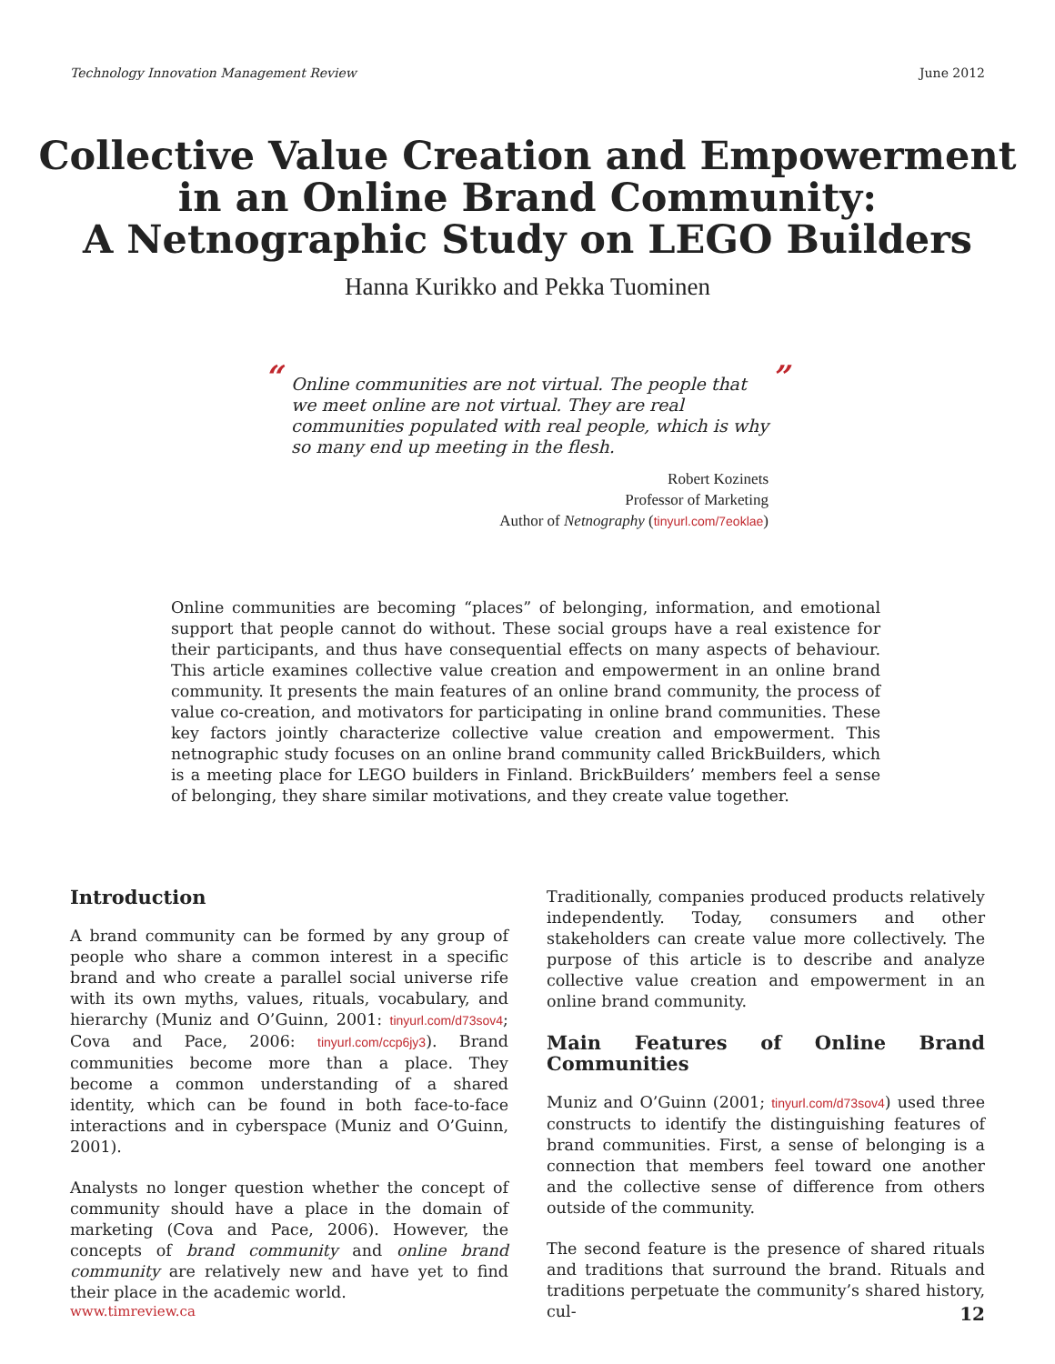Technology Innovation Management Review June 2012
Collective Value Creation and Empowerment
in an Online Brand Community:
A Netnographic Study on LEGO Builders
Hanna Kurikko and Pekka Tuominen
“Online communities are not virtual. The people that we meet online are not virtual. They are real communities populated with real people, which is why so many end up meeting in the flesh.”
Robert Kozinets
Professor of Marketing
Author of Netnography (tinyurl.com/7eoklae)
Online communities are becoming “places” of belonging, information, and emotional support that people cannot do without. These social groups have a real existence for their participants, and thus have consequential effects on many aspects of behaviour. This article examines collective value creation and empowerment in an online brand community. It presents the main features of an online brand community, the process of value co-creation, and motivators for participating in online brand communities. These key factors jointly characterize collective value creation and empowerment. This netnographic study focuses on an online brand community called BrickBuilders, which is a meeting place for LEGO builders in Finland. BrickBuilders’ members feel a sense of belonging, they share similar motivations, and they create value together.
Introduction
A brand community can be formed by any group of people who share a common interest in a specific brand and who create a parallel social universe rife with its own myths, values, rituals, vocabulary, and hierarchy (Muniz and O’Guinn, 2001: tinyurl.com/d73sov4; Cova and Pace, 2006: tinyurl.com/ccp6jy3). Brand communities become more than a place. They become a common understanding of a shared identity, which can be found in both face-to-face interactions and in cyberspace (Muniz and O’Guinn, 2001).
Analysts no longer question whether the concept of community should have a place in the domain of marketing (Cova and Pace, 2006). However, the concepts of brand community and online brand community are relatively new and have yet to find their place in the academic world.
Traditionally, companies produced products relatively independently. Today, consumers and other stakeholders can create value more collectively. The purpose of this article is to describe and analyze collective value creation and empowerment in an online brand community.
Main Features of Online Brand Communities
Muniz and O’Guinn (2001; tinyurl.com/d73sov4) used three constructs to identify the distinguishing features of brand communities. First, a sense of belonging is a connection that members feel toward one another and the collective sense of difference from others outside of the community.
The second feature is the presence of shared rituals and traditions that surround the brand. Rituals and traditions perpetuate the community’s shared history, cul-
www.timreview.ca 12